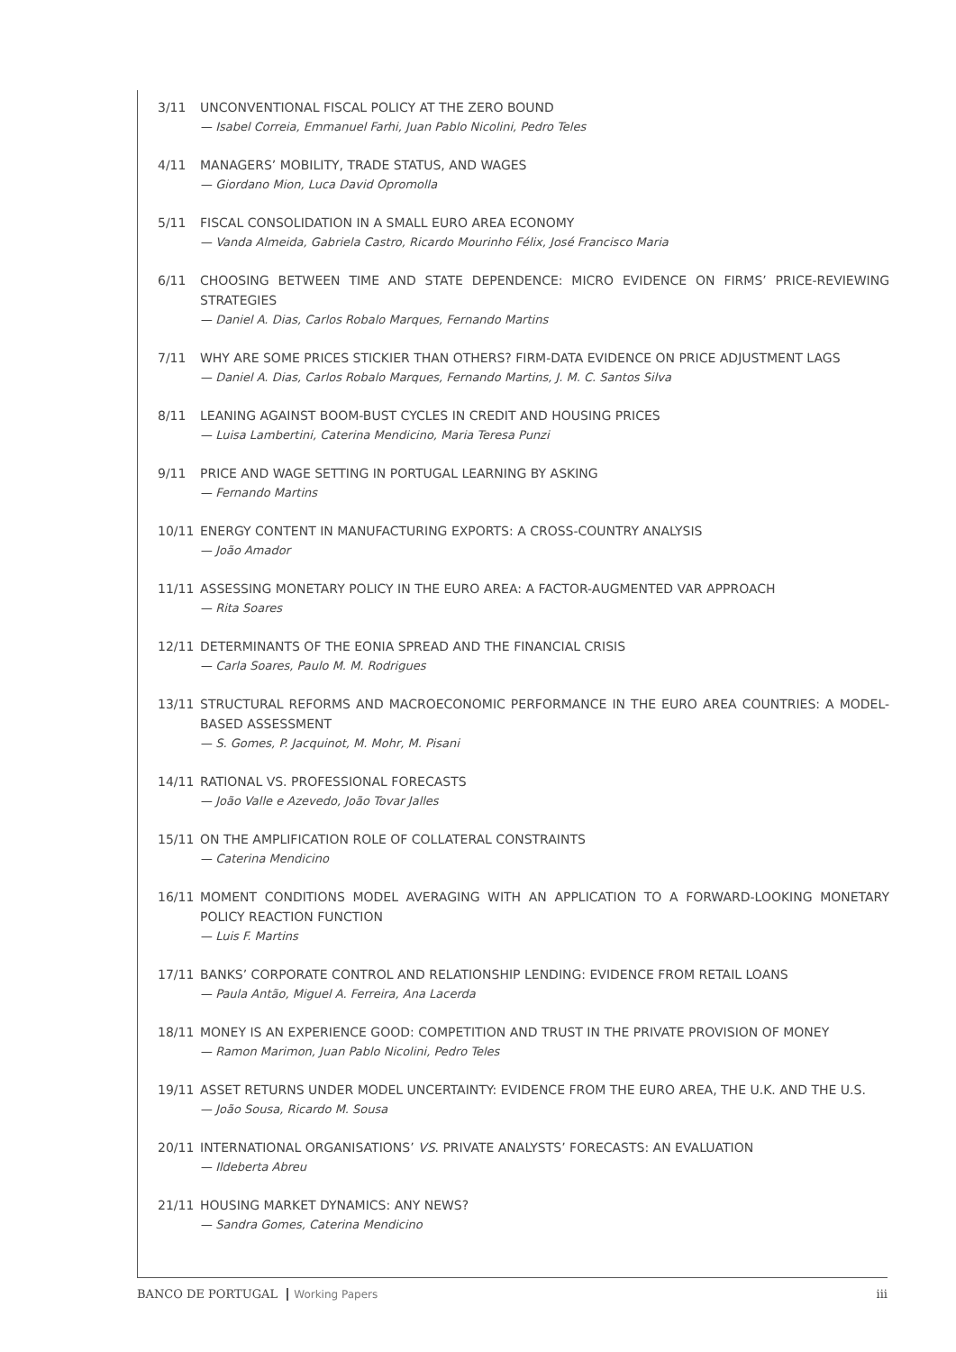3/11 UNCONVENTIONAL FISCAL POLICY AT THE ZERO BOUND
— Isabel Correia, Emmanuel Farhi, Juan Pablo Nicolini, Pedro Teles
4/11 MANAGERS’ MOBILITY, TRADE STATUS, AND WAGES
— Giordano Mion, Luca David Opromolla
5/11 FISCAL CONSOLIDATION IN A SMALL EURO AREA ECONOMY
— Vanda Almeida, Gabriela Castro, Ricardo Mourinho Félix, José Francisco Maria
6/11 CHOOSING BETWEEN TIME AND STATE DEPENDENCE: MICRO EVIDENCE ON FIRMS’ PRICE-REVIEWING STRATEGIES
— Daniel A. Dias, Carlos Robalo Marques, Fernando Martins
7/11 WHY ARE SOME PRICES STICKIER THAN OTHERS? FIRM-DATA EVIDENCE ON PRICE ADJUSTMENT LAGS
— Daniel A. Dias, Carlos Robalo Marques, Fernando Martins, J. M. C. Santos Silva
8/11 LEANING AGAINST BOOM-BUST CYCLES IN CREDIT AND HOUSING PRICES
— Luisa Lambertini, Caterina Mendicino, Maria Teresa Punzi
9/11 PRICE AND WAGE SETTING IN PORTUGAL LEARNING BY ASKING
— Fernando Martins
10/11 ENERGY CONTENT IN MANUFACTURING EXPORTS: A CROSS-COUNTRY ANALYSIS
— João Amador
11/11 ASSESSING MONETARY POLICY IN THE EURO AREA: A FACTOR-AUGMENTED VAR APPROACH
— Rita Soares
12/11 DETERMINANTS OF THE EONIA SPREAD AND THE FINANCIAL CRISIS
— Carla Soares, Paulo M. M. Rodrigues
13/11 STRUCTURAL REFORMS AND MACROECONOMIC PERFORMANCE IN THE EURO AREA COUNTRIES: A MODEL-BASED ASSESSMENT
— S. Gomes, P. Jacquinot, M. Mohr, M. Pisani
14/11 RATIONAL VS. PROFESSIONAL FORECASTS
— João Valle e Azevedo, João Tovar Jalles
15/11 ON THE AMPLIFICATION ROLE OF COLLATERAL CONSTRAINTS
— Caterina Mendicino
16/11 MOMENT CONDITIONS MODEL AVERAGING WITH AN APPLICATION TO A FORWARD-LOOKING MONETARY POLICY REACTION FUNCTION
— Luis F. Martins
17/11 BANKS’ CORPORATE CONTROL AND RELATIONSHIP LENDING: EVIDENCE FROM RETAIL LOANS
— Paula Antão, Miguel A. Ferreira, Ana Lacerda
18/11 MONEY IS AN EXPERIENCE GOOD: COMPETITION AND TRUST IN THE PRIVATE PROVISION OF MONEY
— Ramon Marimon, Juan Pablo Nicolini, Pedro Teles
19/11 ASSET RETURNS UNDER MODEL UNCERTAINTY: EVIDENCE FROM THE EURO AREA, THE U.K. AND THE U.S.
— João Sousa, Ricardo M. Sousa
20/11 INTERNATIONAL ORGANISATIONS’ VS. PRIVATE ANALYSTS’ FORECASTS: AN EVALUATION
— Ildeberta Abreu
21/11 HOUSING MARKET DYNAMICS: ANY NEWS?
— Sandra Gomes, Caterina Mendicino
BANCO DE PORTUGAL Working Papers iii